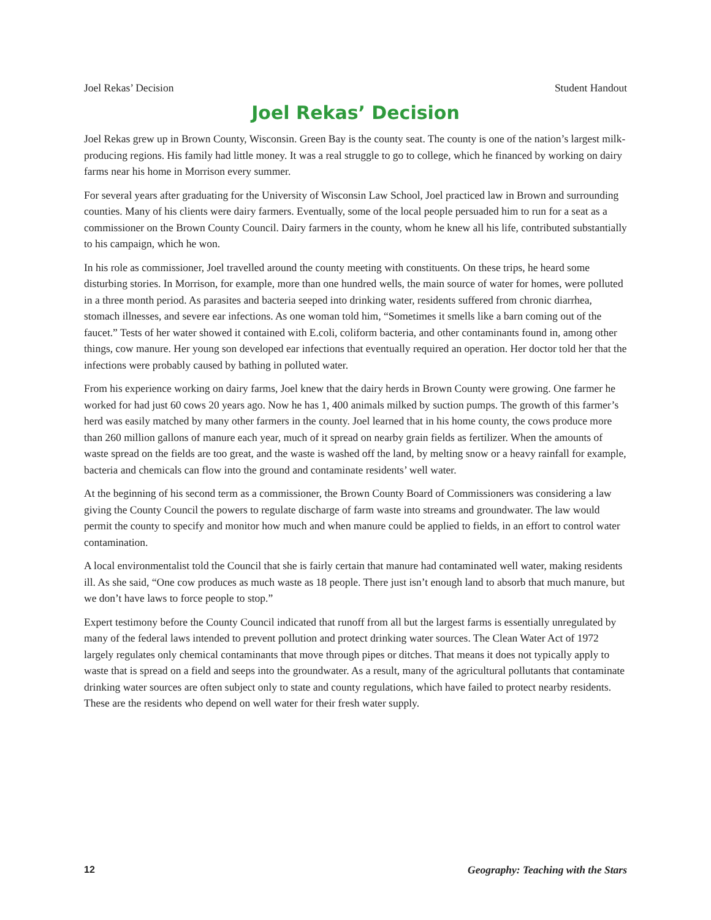Joel Rekas’ Decision Student Handout
Joel Rekas’ Decision
Joel Rekas grew up in Brown County, Wisconsin. Green Bay is the county seat. The county is one of the nation’s largest milk-producing regions. His family had little money. It was a real struggle to go to college, which he financed by working on dairy farms near his home in Morrison every summer.
For several years after graduating for the University of Wisconsin Law School, Joel practiced law in Brown and surrounding counties. Many of his clients were dairy farmers. Eventually, some of the local people persuaded him to run for a seat as a commissioner on the Brown County Council. Dairy farmers in the county, whom he knew all his life, contributed substantially to his campaign, which he won.
In his role as commissioner, Joel travelled around the county meeting with constituents. On these trips, he heard some disturbing stories. In Morrison, for example, more than one hundred wells, the main source of water for homes, were polluted in a three month period. As parasites and bacteria seeped into drinking water, residents suffered from chronic diarrhea, stomach illnesses, and severe ear infections. As one woman told him, “Sometimes it smells like a barn coming out of the faucet.” Tests of her water showed it contained with E.coli, coliform bacteria, and other contaminants found in, among other things, cow manure. Her young son developed ear infections that eventually required an operation. Her doctor told her that the infections were probably caused by bathing in polluted water.
From his experience working on dairy farms, Joel knew that the dairy herds in Brown County were growing. One farmer he worked for had just 60 cows 20 years ago. Now he has 1, 400 animals milked by suction pumps. The growth of this farmer’s herd was easily matched by many other farmers in the county. Joel learned that in his home county, the cows produce more than 260 million gallons of manure each year, much of it spread on nearby grain fields as fertilizer. When the amounts of waste spread on the fields are too great, and the waste is washed off the land, by melting snow or a heavy rainfall for example, bacteria and chemicals can flow into the ground and contaminate residents’ well water.
At the beginning of his second term as a commissioner, the Brown County Board of Commissioners was considering a law giving the County Council the powers to regulate discharge of farm waste into streams and groundwater. The law would permit the county to specify and monitor how much and when manure could be applied to fields, in an effort to control water contamination.
A local environmentalist told the Council that she is fairly certain that manure had contaminated well water, making residents ill. As she said, “One cow produces as much waste as 18 people. There just isn’t enough land to absorb that much manure, but we don’t have laws to force people to stop.”
Expert testimony before the County Council indicated that runoff from all but the largest farms is essentially unregulated by many of the federal laws intended to prevent pollution and protect drinking water sources. The Clean Water Act of 1972 largely regulates only chemical contaminants that move through pipes or ditches. That means it does not typically apply to waste that is spread on a field and seeps into the groundwater. As a result, many of the agricultural pollutants that contaminate drinking water sources are often subject only to state and county regulations, which have failed to protect nearby residents. These are the residents who depend on well water for their fresh water supply.
12 Geography: Teaching with the Stars